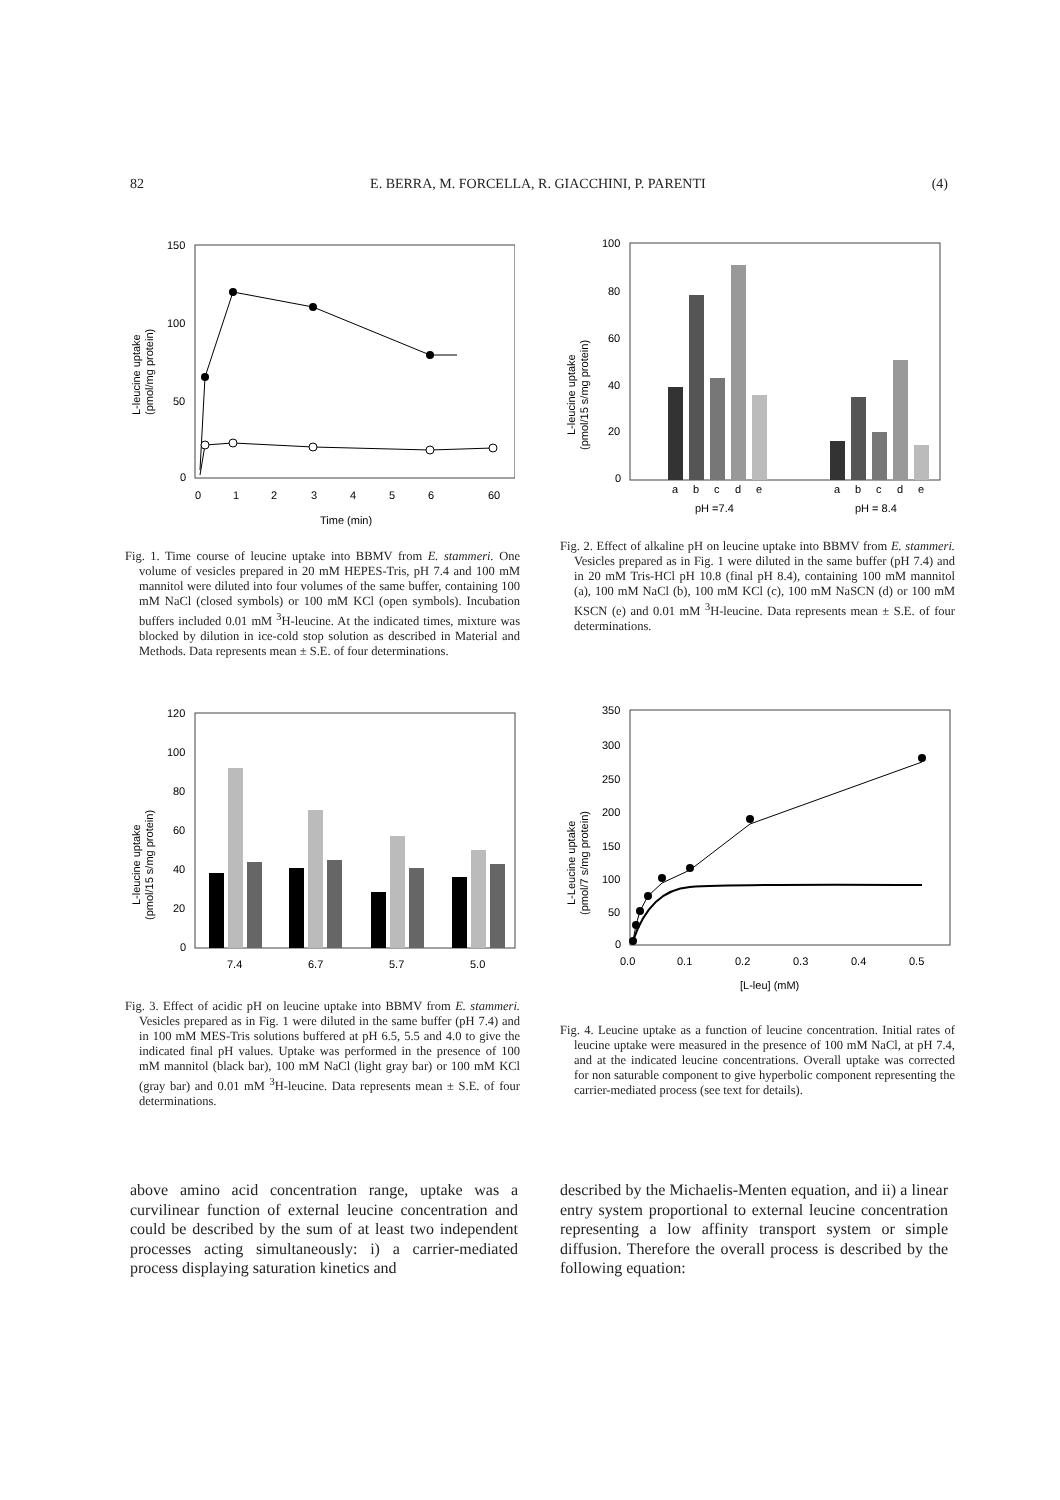82 E. BERRA, M. FORCELLA, R. GIACCHINI, P. PARENTI (4)
150
100
50
0
0
1
2
3
4
5
6
60
Time (min)
L-leucine uptake
(pmol/mg protein)
Fig. 1. Time course of leucine uptake into BBMV from E. stammeri. One volume of vesicles prepared in 20 mM HEPES-Tris, pH 7.4 and 100 mM mannitol were diluted into four volumes of the same buffer, containing 100 mM NaCl (closed symbols) or 100 mM KCl (open symbols). Incubation buffers included 0.01 mM <sup>3</sup>H-leucine. At the indicated times, mixture was blocked by dilution in ice-cold stop solution as described in Material and Methods. Data represents mean ± S.E. of four determinations.
100
80
60
40
20
0
a
b
c
d
e
a
b
c
d
e
pH =7.4
pH = 8.4
L-leucine uptake
(pmol/15 s/mg protein)
Fig. 2. Effect of alkaline pH on leucine uptake into BBMV from E. stammeri. Vesicles prepared as in Fig. 1 were diluted in the same buffer (pH 7.4) and in 20 mM Tris-HCl pH 10.8 (final pH 8.4), containing 100 mM mannitol (a), 100 mM NaCl (b), 100 mM KCl (c), 100 mM NaSCN (d) or 100 mM KSCN (e) and 0.01 mM <sup>3</sup>H-leucine. Data represents mean ± S.E. of four determinations.
120
100
80
60
40
20
0
7.4
6.7
5.7
5.0
L-leucine uptake
(pmol/15 s/mg protein)
Fig. 3. Effect of acidic pH on leucine uptake into BBMV from E. stammeri. Vesicles prepared as in Fig. 1 were diluted in the same buffer (pH 7.4) and in 100 mM MES-Tris solutions buffered at pH 6.5, 5.5 and 4.0 to give the indicated final pH values. Uptake was performed in the presence of 100 mM mannitol (black bar), 100 mM NaCl (light gray bar) or 100 mM KCl (gray bar) and 0.01 mM <sup>3</sup>H-leucine. Data represents mean ± S.E. of four determinations.
350
300
250
200
150
100
50
0
0.0
0.1
0.2
0.3
0.4
0.5
[L-leu] (mM)
L-Leucine uptake
(pmol/7 s/mg protein)
Fig. 4. Leucine uptake as a function of leucine concentration. Initial rates of leucine uptake were measured in the presence of 100 mM NaCl, at pH 7.4, and at the indicated leucine concentrations. Overall uptake was corrected for non saturable component to give hyperbolic component representing the carrier-mediated process (see text for details).
above amino acid concentration range, uptake was a curvilinear function of external leucine concentration and could be described by the sum of at least two independent processes acting simultaneously: i) a carrier-mediated process displaying saturation kinetics and
described by the Michaelis-Menten equation, and ii) a linear entry system proportional to external leucine concentration representing a low affinity transport system or simple diffusion. Therefore the overall process is described by the following equation: